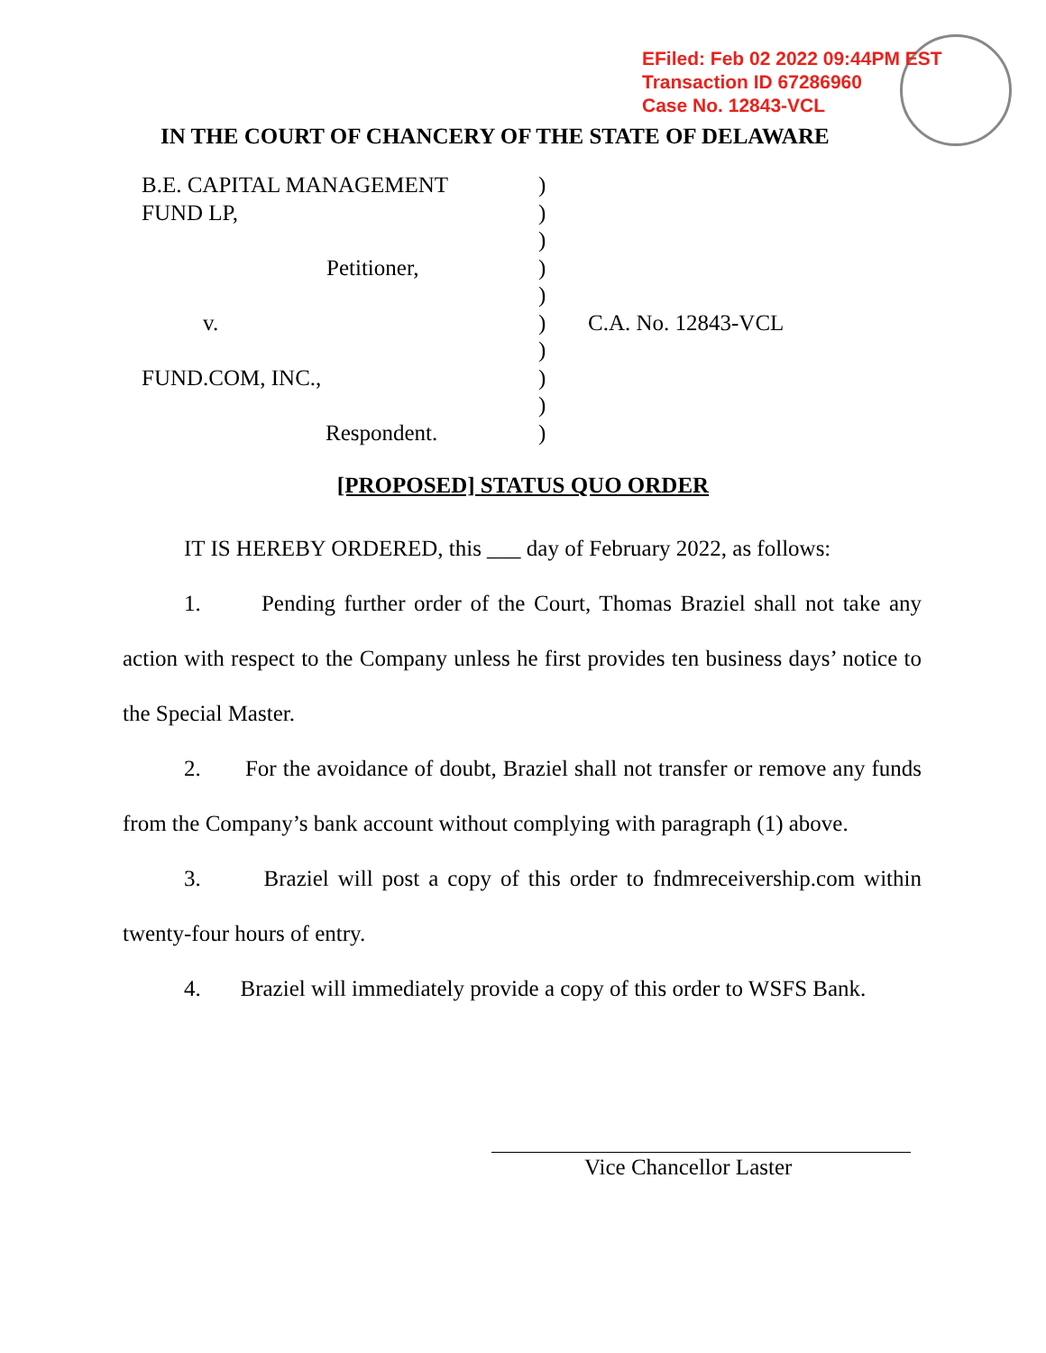EFiled: Feb 02 2022 09:44PM EST
Transaction ID 67286960
Case No. 12843-VCL
IN THE COURT OF CHANCERY OF THE STATE OF DELAWARE
B.E. CAPITAL MANAGEMENT )
FUND LP, )
)
Petitioner, )
)
v. ) C.A. No. 12843-VCL
)
FUND.COM, INC., )
)
Respondent. )
[PROPOSED] STATUS QUO ORDER
IT IS HEREBY ORDERED, this ___ day of February 2022, as follows:
1. Pending further order of the Court, Thomas Braziel shall not take any action with respect to the Company unless he first provides ten business days’ notice to the Special Master.
2. For the avoidance of doubt, Braziel shall not transfer or remove any funds from the Company’s bank account without complying with paragraph (1) above.
3. Braziel will post a copy of this order to fndmreceivership.com within twenty-four hours of entry.
4. Braziel will immediately provide a copy of this order to WSFS Bank.
Vice Chancellor Laster